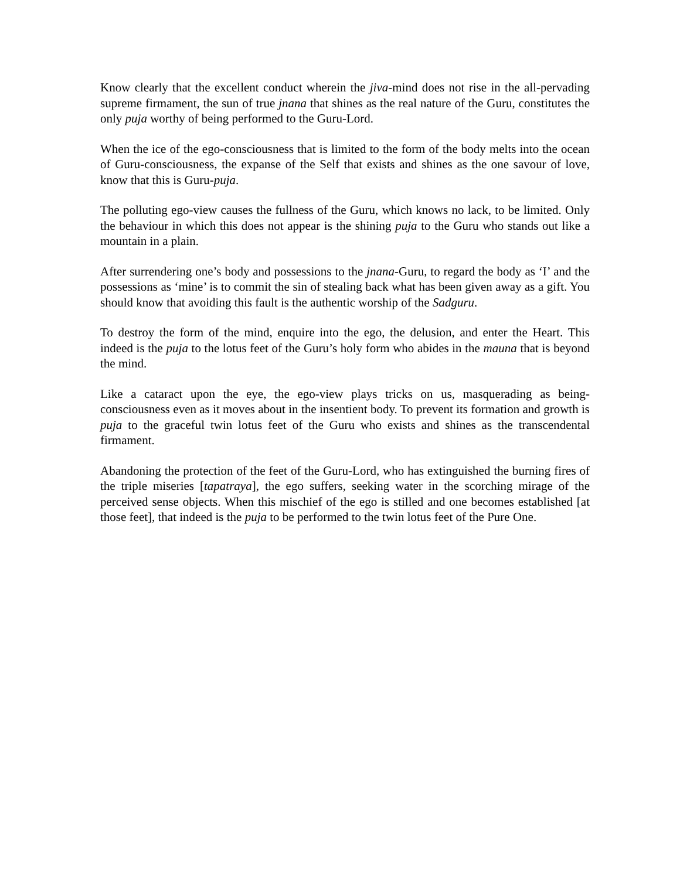Know clearly that the excellent conduct wherein the jiva-mind does not rise in the all-pervading supreme firmament, the sun of true jnana that shines as the real nature of the Guru, constitutes the only puja worthy of being performed to the Guru-Lord.
When the ice of the ego-consciousness that is limited to the form of the body melts into the ocean of Guru-consciousness, the expanse of the Self that exists and shines as the one savour of love, know that this is Guru-puja.
The polluting ego-view causes the fullness of the Guru, which knows no lack, to be limited. Only the behaviour in which this does not appear is the shining puja to the Guru who stands out like a mountain in a plain.
After surrendering one’s body and possessions to the jnana-Guru, to regard the body as ‘I’ and the possessions as ‘mine’ is to commit the sin of stealing back what has been given away as a gift. You should know that avoiding this fault is the authentic worship of the Sadguru.
To destroy the form of the mind, enquire into the ego, the delusion, and enter the Heart. This indeed is the puja to the lotus feet of the Guru’s holy form who abides in the mauna that is beyond the mind.
Like a cataract upon the eye, the ego-view plays tricks on us, masquerading as being-consciousness even as it moves about in the insentient body. To prevent its formation and growth is puja to the graceful twin lotus feet of the Guru who exists and shines as the transcendental firmament.
Abandoning the protection of the feet of the Guru-Lord, who has extinguished the burning fires of the triple miseries [tapatraya], the ego suffers, seeking water in the scorching mirage of the perceived sense objects. When this mischief of the ego is stilled and one becomes established [at those feet], that indeed is the puja to be performed to the twin lotus feet of the Pure One.